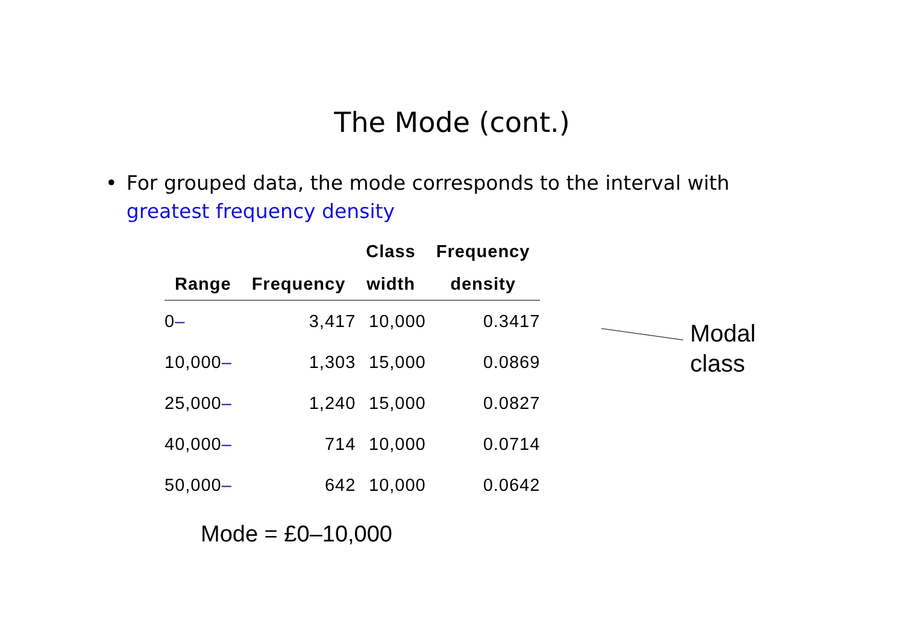The Mode (cont.)
• For grouped data, the mode corresponds to the interval with greatest frequency density
| Range | Frequency | Class width | Frequency density |
| --- | --- | --- | --- |
| 0 – | 3,417 | 10,000 | 0.3417 |
| 10,000 – | 1,303 | 15,000 | 0.0869 |
| 25,000 – | 1,240 | 15,000 | 0.0827 |
| 40,000 – | 714 | 10,000 | 0.0714 |
| 50,000 – | 642 | 10,000 | 0.0642 |
Modal
class
Mode = £0–10,000